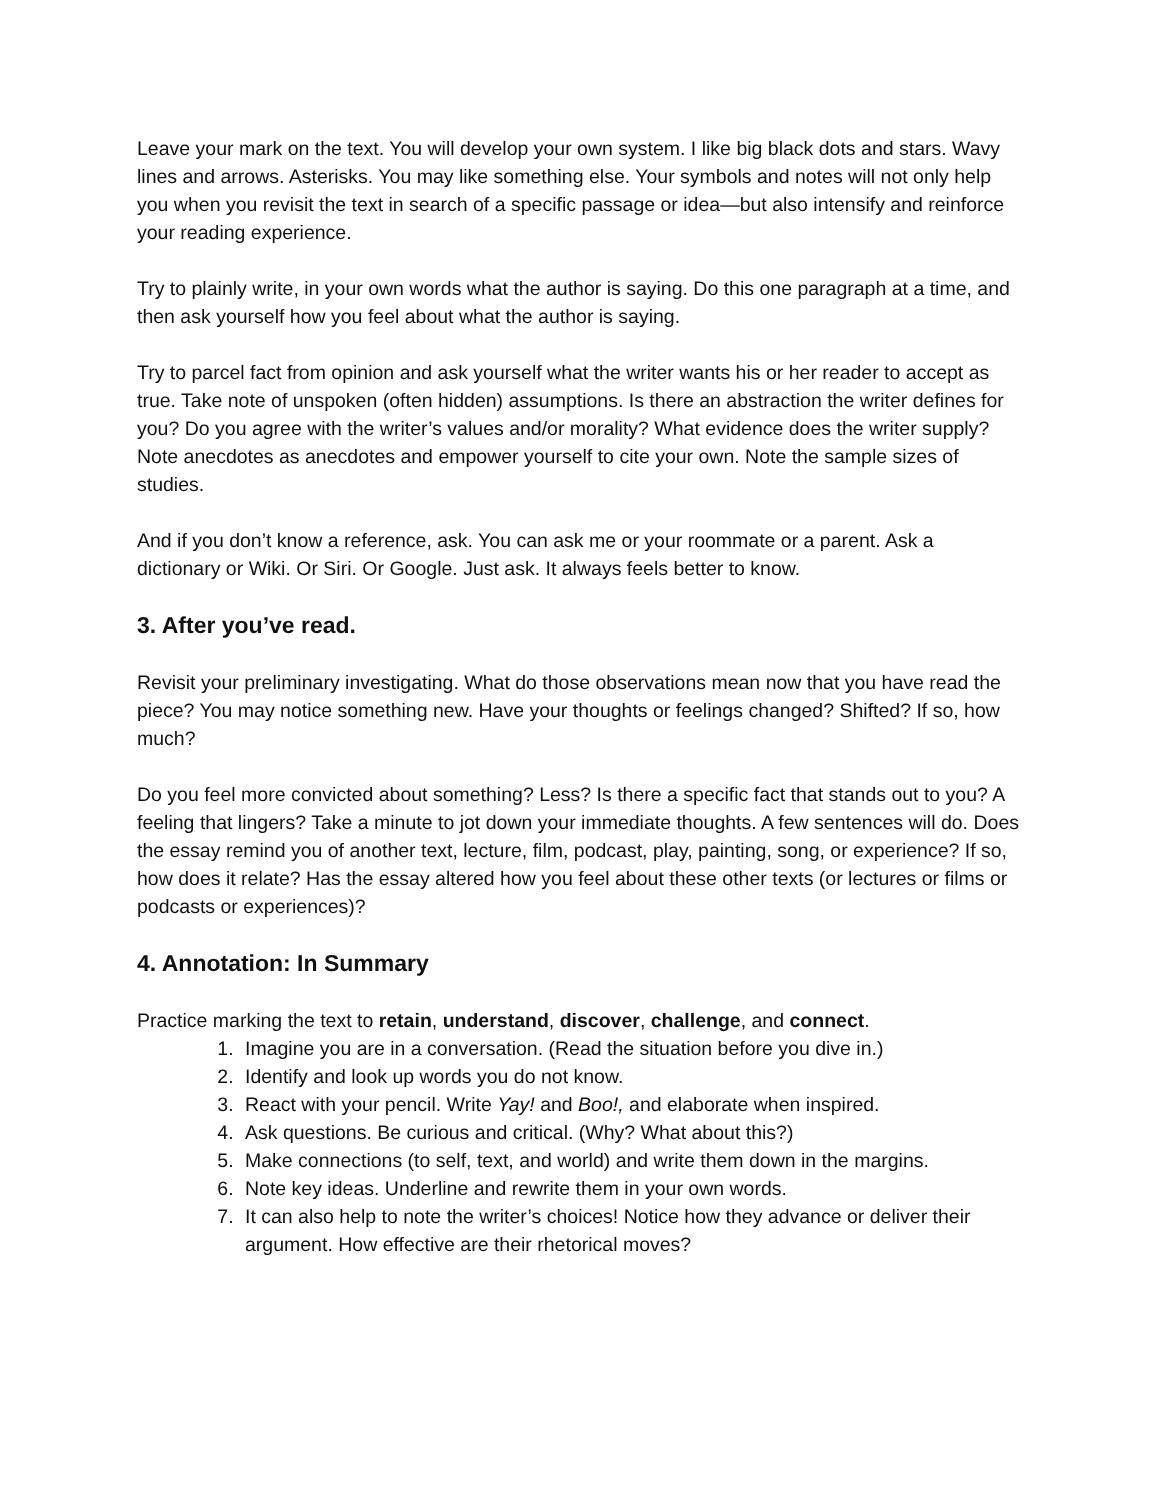Leave your mark on the text. You will develop your own system. I like big black dots and stars. Wavy lines and arrows. Asterisks. You may like something else. Your symbols and notes will not only help you when you revisit the text in search of a specific passage or idea—but also intensify and reinforce your reading experience.
Try to plainly write, in your own words what the author is saying. Do this one paragraph at a time, and then ask yourself how you feel about what the author is saying.
Try to parcel fact from opinion and ask yourself what the writer wants his or her reader to accept as true. Take note of unspoken (often hidden) assumptions. Is there an abstraction the writer defines for you? Do you agree with the writer’s values and/or morality? What evidence does the writer supply? Note anecdotes as anecdotes and empower yourself to cite your own. Note the sample sizes of studies.
And if you don’t know a reference, ask. You can ask me or your roommate or a parent. Ask a dictionary or Wiki. Or Siri. Or Google. Just ask. It always feels better to know.
3. After you’ve read.
Revisit your preliminary investigating. What do those observations mean now that you have read the piece? You may notice something new. Have your thoughts or feelings changed? Shifted? If so, how much?
Do you feel more convicted about something? Less? Is there a specific fact that stands out to you? A feeling that lingers? Take a minute to jot down your immediate thoughts. A few sentences will do. Does the essay remind you of another text, lecture, film, podcast, play, painting, song, or experience? If so, how does it relate? Has the essay altered how you feel about these other texts (or lectures or films or podcasts or experiences)?
4. Annotation: In Summary
Practice marking the text to retain, understand, discover, challenge, and connect.
1. Imagine you are in a conversation. (Read the situation before you dive in.)
2. Identify and look up words you do not know.
3. React with your pencil. Write Yay! and Boo!, and elaborate when inspired.
4. Ask questions. Be curious and critical. (Why? What about this?)
5. Make connections (to self, text, and world) and write them down in the margins.
6. Note key ideas. Underline and rewrite them in your own words.
7. It can also help to note the writer’s choices! Notice how they advance or deliver their argument. How effective are their rhetorical moves?